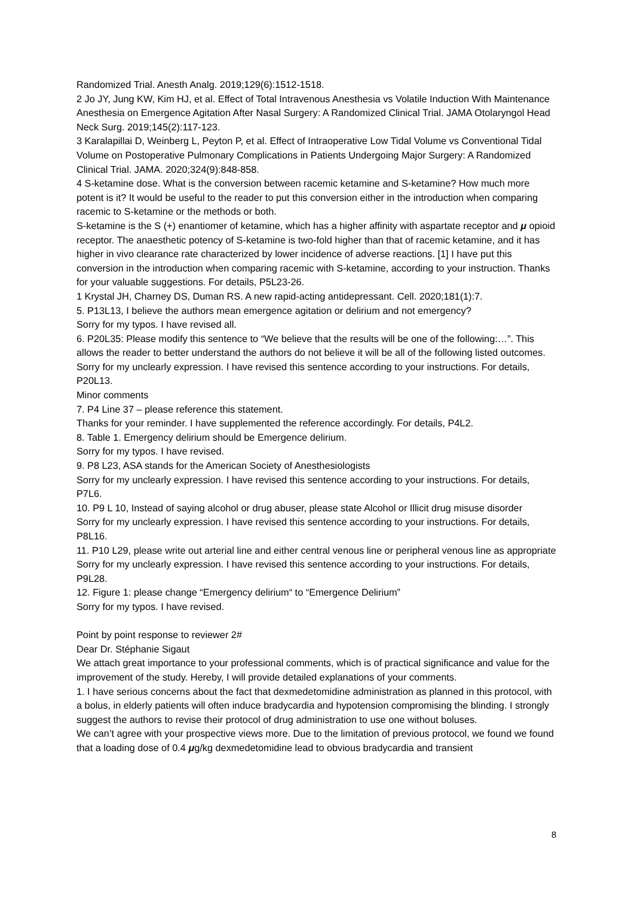Randomized Trial. Anesth Analg. 2019;129(6):1512-1518.
2 Jo JY, Jung KW, Kim HJ, et al. Effect of Total Intravenous Anesthesia vs Volatile Induction With Maintenance Anesthesia on Emergence Agitation After Nasal Surgery: A Randomized Clinical Trial. JAMA Otolaryngol Head Neck Surg. 2019;145(2):117-123.
3 Karalapillai D, Weinberg L, Peyton P, et al. Effect of Intraoperative Low Tidal Volume vs Conventional Tidal Volume on Postoperative Pulmonary Complications in Patients Undergoing Major Surgery: A Randomized Clinical Trial. JAMA. 2020;324(9):848-858.
4 S-ketamine dose. What is the conversion between racemic ketamine and S-ketamine? How much more potent is it? It would be useful to the reader to put this conversion either in the introduction when comparing racemic to S-ketamine or the methods or both.
S-ketamine is the S (+) enantiomer of ketamine, which has a higher affinity with aspartate receptor and μ opioid receptor. The anaesthetic potency of S-ketamine is two-fold higher than that of racemic ketamine, and it has higher in vivo clearance rate characterized by lower incidence of adverse reactions. [1] I have put this conversion in the introduction when comparing racemic with S-ketamine, according to your instruction. Thanks for your valuable suggestions. For details, P5L23-26.
1 Krystal JH, Charney DS, Duman RS. A new rapid-acting antidepressant. Cell. 2020;181(1):7.
5. P13L13, I believe the authors mean emergence agitation or delirium and not emergency?
Sorry for my typos. I have revised all.
6. P20L35: Please modify this sentence to “We believe that the results will be one of the following:…”. This allows the reader to better understand the authors do not believe it will be all of the following listed outcomes.
Sorry for my unclearly expression. I have revised this sentence according to your instructions. For details, P20L13.
Minor comments
7. P4 Line 37 – please reference this statement.
Thanks for your reminder. I have supplemented the reference accordingly. For details, P4L2.
8. Table 1. Emergency delirium should be Emergence delirium.
Sorry for my typos. I have revised.
9. P8 L23, ASA stands for the American Society of Anesthesiologists
Sorry for my unclearly expression. I have revised this sentence according to your instructions. For details, P7L6.
10. P9 L 10, Instead of saying alcohol or drug abuser, please state Alcohol or Illicit drug misuse disorder
Sorry for my unclearly expression. I have revised this sentence according to your instructions. For details, P8L16.
11. P10 L29, please write out arterial line and either central venous line or peripheral venous line as appropriate
Sorry for my unclearly expression. I have revised this sentence according to your instructions. For details, P9L28.
12. Figure 1: please change “Emergency delirium“ to “Emergence Delirium”
Sorry for my typos. I have revised.
Point by point response to reviewer 2#
Dear Dr. Stéphanie Sigaut
We attach great importance to your professional comments, which is of practical significance and value for the improvement of the study. Hereby, I will provide detailed explanations of your comments.
1. I have serious concerns about the fact that dexmedetomidine administration as planned in this protocol, with a bolus, in elderly patients will often induce bradycardia and hypotension compromising the blinding. I strongly suggest the authors to revise their protocol of drug administration to use one without boluses.
We can’t agree with your prospective views more. Due to the limitation of previous protocol, we found we found that a loading dose of 0.4 μg/kg dexmedetomidine lead to obvious bradycardia and transient
8